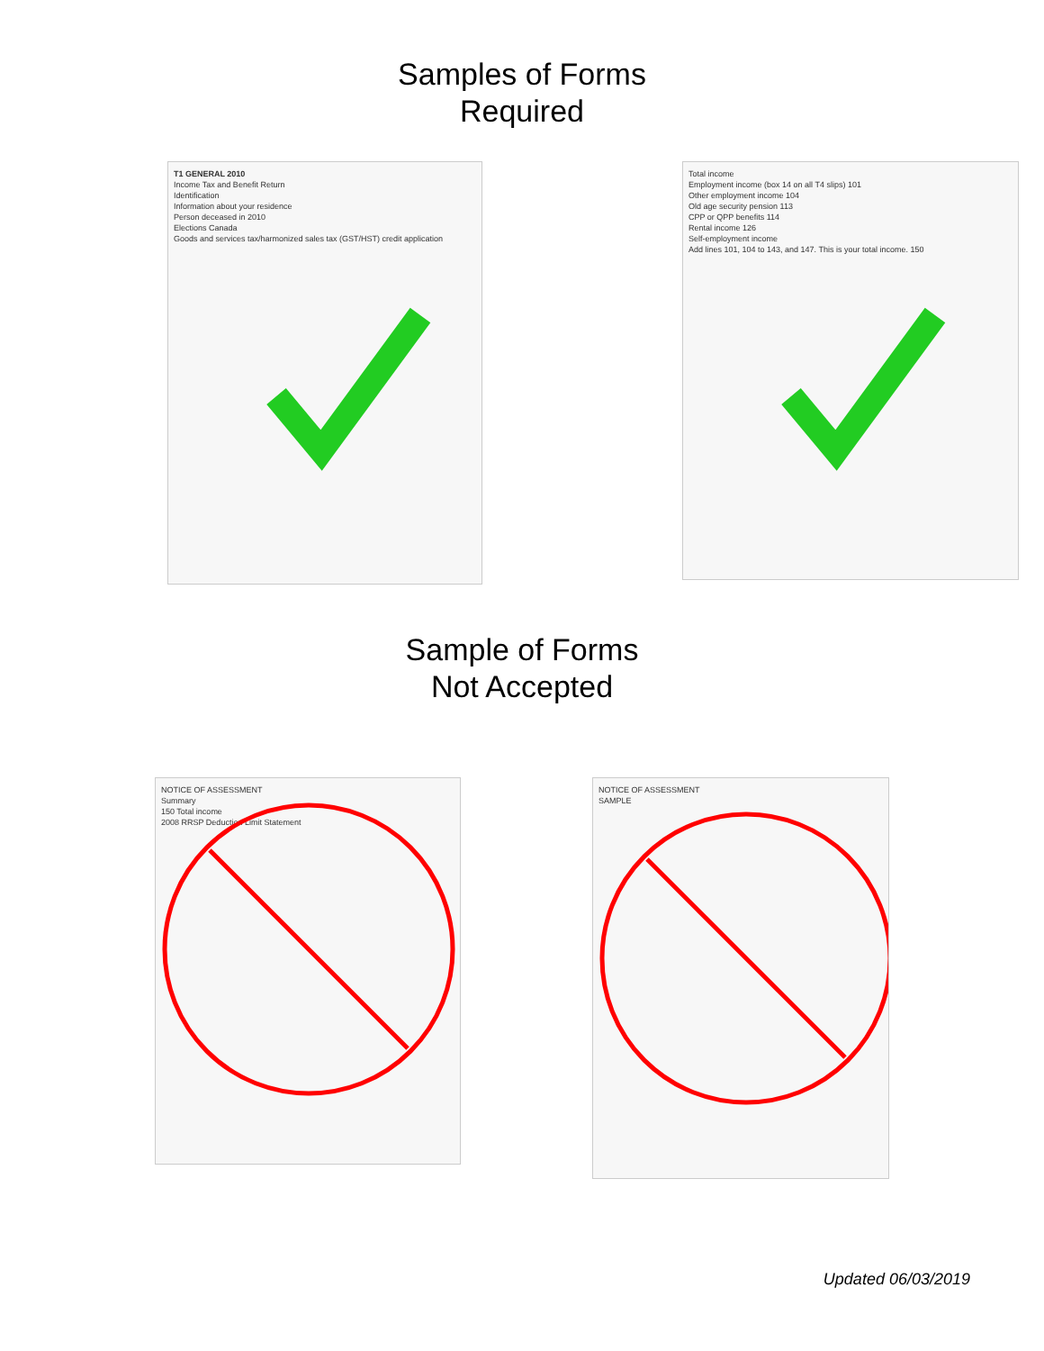Samples of Forms
Required
T1 GENERAL 2010
Income Tax and Benefit Return
Identification
Information about your residence
Person deceased in 2010
Elections Canada
Goods and services tax/harmonized sales tax (GST/HST) credit application
Total income
Employment income (box 14 on all T4 slips) 101
Other employment income 104
Old age security pension 113
CPP or QPP benefits 114
Rental income 126
Self-employment income
Add lines 101, 104 to 143, and 147. This is your total income. 150
Sample of Forms
Not Accepted
NOTICE OF ASSESSMENT
Summary
150 Total income
2008 RRSP Deduction Limit Statement
NOTICE OF ASSESSMENT
SAMPLE
Updated 06/03/2019